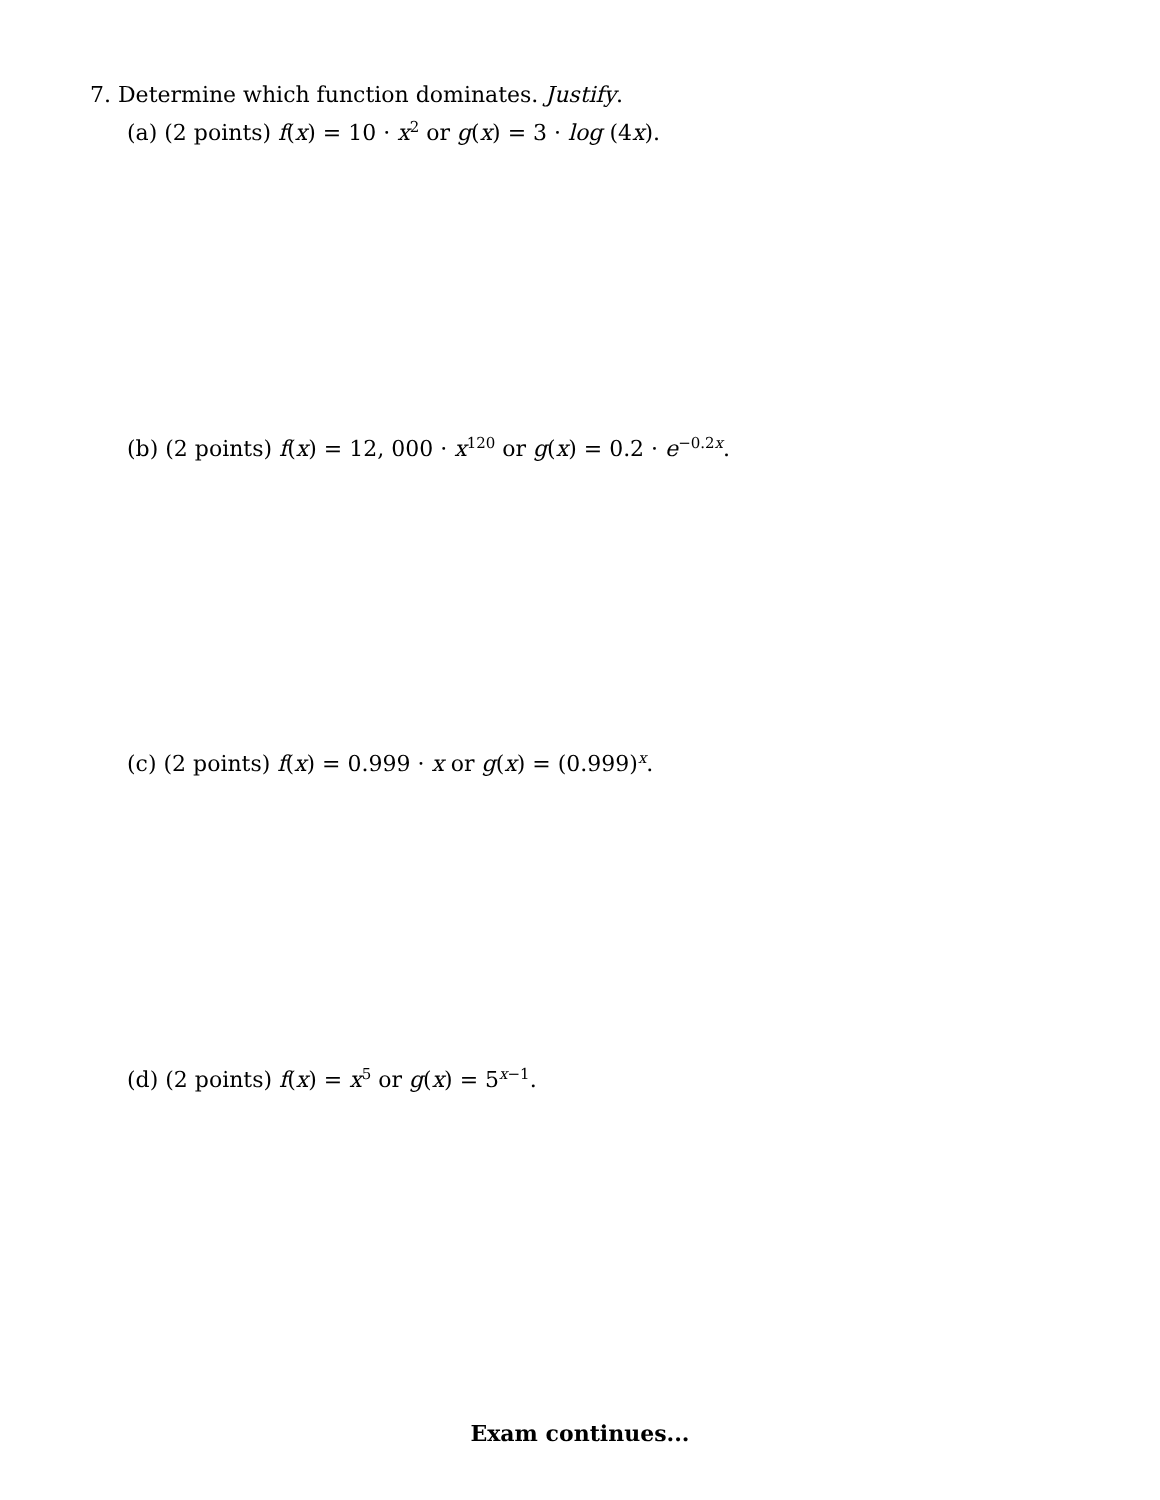7. Determine which function dominates. Justify.
(a) (2 points) f(x) = 10 · x<sup>2</sup> or g(x) = 3 · log (4x).
(b) (2 points) f(x) = 12, 000 · x<sup>120</sup> or g(x) = 0.2 · e<sup>−0.2x</sup>.
(c) (2 points) f(x) = 0.999 · x or g(x) = (0.999)<sup>x</sup>.
(d) (2 points) f(x) = x<sup>5</sup> or g(x) = 5<sup>x−1</sup>.
Exam continues...